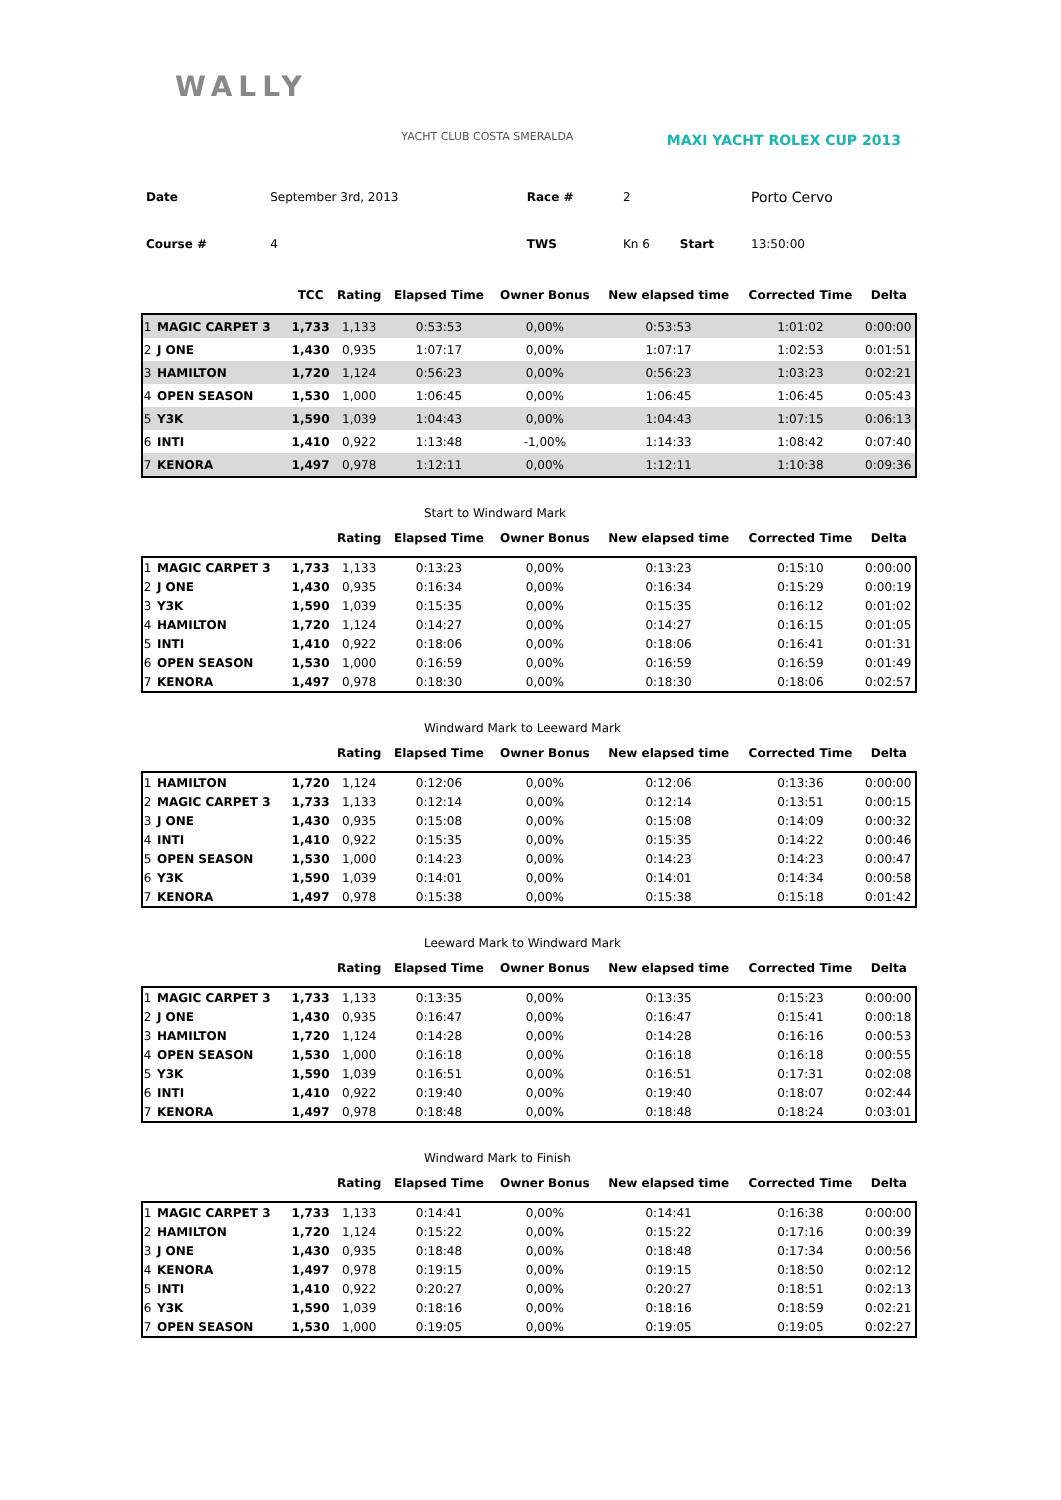WALLY
YACHT CLUB COSTA SMERALDA
MAXI YACHT ROLEX CUP 2013
| Date | September 3rd, 2013 | Race # | 2 | | Porto Cervo |
| Course # | 4 | TWS | Kn 6 | Start | 13:50:00 |
| | | TCC | Rating | Elapsed Time | Owner Bonus | New elapsed time | Corrected Time | Delta |
| --- | --- | --- | --- | --- | --- | --- | --- | --- |
| 1 | MAGIC CARPET 3 | 1,733 | 1,133 | 0:53:53 | 0,00% | 0:53:53 | 1:01:02 | 0:00:00 |
| 2 | J ONE | 1,430 | 0,935 | 1:07:17 | 0,00% | 1:07:17 | 1:02:53 | 0:01:51 |
| 3 | HAMILTON | 1,720 | 1,124 | 0:56:23 | 0,00% | 0:56:23 | 1:03:23 | 0:02:21 |
| 4 | OPEN SEASON | 1,530 | 1,000 | 1:06:45 | 0,00% | 1:06:45 | 1:06:45 | 0:05:43 |
| 5 | Y3K | 1,590 | 1,039 | 1:04:43 | 0,00% | 1:04:43 | 1:07:15 | 0:06:13 |
| 6 | INTI | 1,410 | 0,922 | 1:13:48 | -1,00% | 1:14:33 | 1:08:42 | 0:07:40 |
| 7 | KENORA | 1,497 | 0,978 | 1:12:11 | 0,00% | 1:12:11 | 1:10:38 | 0:09:36 |
Start to Windward Mark
| | | | Rating | Elapsed Time | Owner Bonus | New elapsed time | Corrected Time | Delta |
| --- | --- | --- | --- | --- | --- | --- | --- | --- |
| 1 | MAGIC CARPET 3 | 1,733 | 1,133 | 0:13:23 | 0,00% | 0:13:23 | 0:15:10 | 0:00:00 |
| 2 | J ONE | 1,430 | 0,935 | 0:16:34 | 0,00% | 0:16:34 | 0:15:29 | 0:00:19 |
| 3 | Y3K | 1,590 | 1,039 | 0:15:35 | 0,00% | 0:15:35 | 0:16:12 | 0:01:02 |
| 4 | HAMILTON | 1,720 | 1,124 | 0:14:27 | 0,00% | 0:14:27 | 0:16:15 | 0:01:05 |
| 5 | INTI | 1,410 | 0,922 | 0:18:06 | 0,00% | 0:18:06 | 0:16:41 | 0:01:31 |
| 6 | OPEN SEASON | 1,530 | 1,000 | 0:16:59 | 0,00% | 0:16:59 | 0:16:59 | 0:01:49 |
| 7 | KENORA | 1,497 | 0,978 | 0:18:30 | 0,00% | 0:18:30 | 0:18:06 | 0:02:57 |
Windward Mark to Leeward Mark
| | | | Rating | Elapsed Time | Owner Bonus | New elapsed time | Corrected Time | Delta |
| --- | --- | --- | --- | --- | --- | --- | --- | --- |
| 1 | HAMILTON | 1,720 | 1,124 | 0:12:06 | 0,00% | 0:12:06 | 0:13:36 | 0:00:00 |
| 2 | MAGIC CARPET 3 | 1,733 | 1,133 | 0:12:14 | 0,00% | 0:12:14 | 0:13:51 | 0:00:15 |
| 3 | J ONE | 1,430 | 0,935 | 0:15:08 | 0,00% | 0:15:08 | 0:14:09 | 0:00:32 |
| 4 | INTI | 1,410 | 0,922 | 0:15:35 | 0,00% | 0:15:35 | 0:14:22 | 0:00:46 |
| 5 | OPEN SEASON | 1,530 | 1,000 | 0:14:23 | 0,00% | 0:14:23 | 0:14:23 | 0:00:47 |
| 6 | Y3K | 1,590 | 1,039 | 0:14:01 | 0,00% | 0:14:01 | 0:14:34 | 0:00:58 |
| 7 | KENORA | 1,497 | 0,978 | 0:15:38 | 0,00% | 0:15:38 | 0:15:18 | 0:01:42 |
Leeward Mark to Windward Mark
| | | | Rating | Elapsed Time | Owner Bonus | New elapsed time | Corrected Time | Delta |
| --- | --- | --- | --- | --- | --- | --- | --- | --- |
| 1 | MAGIC CARPET 3 | 1,733 | 1,133 | 0:13:35 | 0,00% | 0:13:35 | 0:15:23 | 0:00:00 |
| 2 | J ONE | 1,430 | 0,935 | 0:16:47 | 0,00% | 0:16:47 | 0:15:41 | 0:00:18 |
| 3 | HAMILTON | 1,720 | 1,124 | 0:14:28 | 0,00% | 0:14:28 | 0:16:16 | 0:00:53 |
| 4 | OPEN SEASON | 1,530 | 1,000 | 0:16:18 | 0,00% | 0:16:18 | 0:16:18 | 0:00:55 |
| 5 | Y3K | 1,590 | 1,039 | 0:16:51 | 0,00% | 0:16:51 | 0:17:31 | 0:02:08 |
| 6 | INTI | 1,410 | 0,922 | 0:19:40 | 0,00% | 0:19:40 | 0:18:07 | 0:02:44 |
| 7 | KENORA | 1,497 | 0,978 | 0:18:48 | 0,00% | 0:18:48 | 0:18:24 | 0:03:01 |
Windward Mark to Finish
| | | | Rating | Elapsed Time | Owner Bonus | New elapsed time | Corrected Time | Delta |
| --- | --- | --- | --- | --- | --- | --- | --- | --- |
| 1 | MAGIC CARPET 3 | 1,733 | 1,133 | 0:14:41 | 0,00% | 0:14:41 | 0:16:38 | 0:00:00 |
| 2 | HAMILTON | 1,720 | 1,124 | 0:15:22 | 0,00% | 0:15:22 | 0:17:16 | 0:00:39 |
| 3 | J ONE | 1,430 | 0,935 | 0:18:48 | 0,00% | 0:18:48 | 0:17:34 | 0:00:56 |
| 4 | KENORA | 1,497 | 0,978 | 0:19:15 | 0,00% | 0:19:15 | 0:18:50 | 0:02:12 |
| 5 | INTI | 1,410 | 0,922 | 0:20:27 | 0,00% | 0:20:27 | 0:18:51 | 0:02:13 |
| 6 | Y3K | 1,590 | 1,039 | 0:18:16 | 0,00% | 0:18:16 | 0:18:59 | 0:02:21 |
| 7 | OPEN SEASON | 1,530 | 1,000 | 0:19:05 | 0,00% | 0:19:05 | 0:19:05 | 0:02:27 |